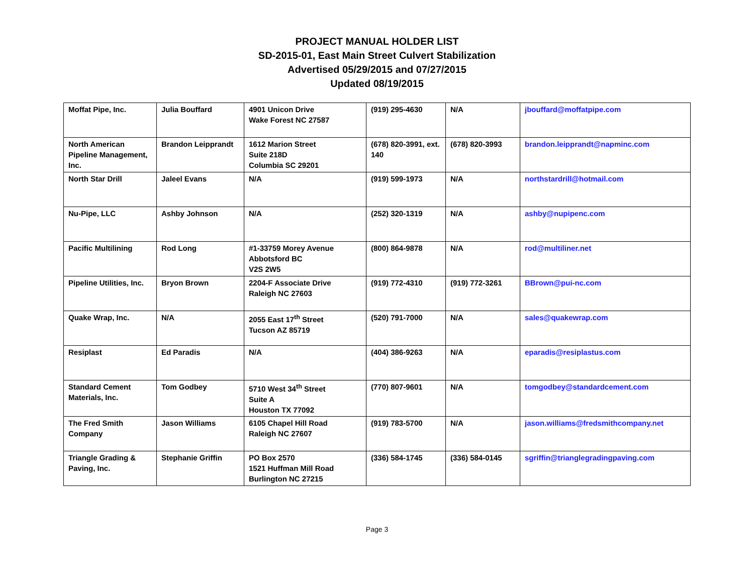PROJECT MANUAL HOLDER LIST
SD-2015-01, East Main Street Culvert Stabilization
Advertised 05/29/2015 and 07/27/2015
Updated 08/19/2015
| Moffat Pipe, Inc. | Julia Bouffard | 4901 Unicon Drive Wake Forest NC 27587 | (919) 295-4630 | N/A | jbouffard@moffatpipe.com |
| North American Pipeline Management, Inc. | Brandon Leipprandt | 1612 Marion Street Suite 218D Columbia SC 29201 | (678) 820-3991, ext. 140 | (678) 820-3993 | brandon.leipprandt@napminc.com |
| North Star Drill | Jaleel Evans | N/A | (919) 599-1973 | N/A | northstardrill@hotmail.com |
| Nu-Pipe, LLC | Ashby Johnson | N/A | (252) 320-1319 | N/A | ashby@nupipenc.com |
| Pacific Multilining | Rod Long | #1-33759 Morey Avenue Abbotsford BC V2S 2W5 | (800) 864-9878 | N/A | rod@multiliner.net |
| Pipeline Utilities, Inc. | Bryon Brown | 2204-F Associate Drive Raleigh NC 27603 | (919) 772-4310 | (919) 772-3261 | BBrown@pui-nc.com |
| Quake Wrap, Inc. | N/A | 2055 East 17<sup>th</sup> Street Tucson AZ 85719 | (520) 791-7000 | N/A | sales@quakewrap.com |
| Resiplast | Ed Paradis | N/A | (404) 386-9263 | N/A | eparadis@resiplastus.com |
| Standard Cement Materials, Inc. | Tom Godbey | 5710 West 34<sup>th</sup> Street Suite A Houston TX 77092 | (770) 807-9601 | N/A | tomgodbey@standardcement.com |
| The Fred Smith Company | Jason Williams | 6105 Chapel Hill Road Raleigh NC 27607 | (919) 783-5700 | N/A | jason.williams@fredsmithcompany.net |
| Triangle Grading & Paving, Inc. | Stephanie Griffin | PO Box 2570 1521 Huffman Mill Road Burlington NC 27215 | (336) 584-1745 | (336) 584-0145 | sgriffin@trianglegradingpaving.com |
Page 3